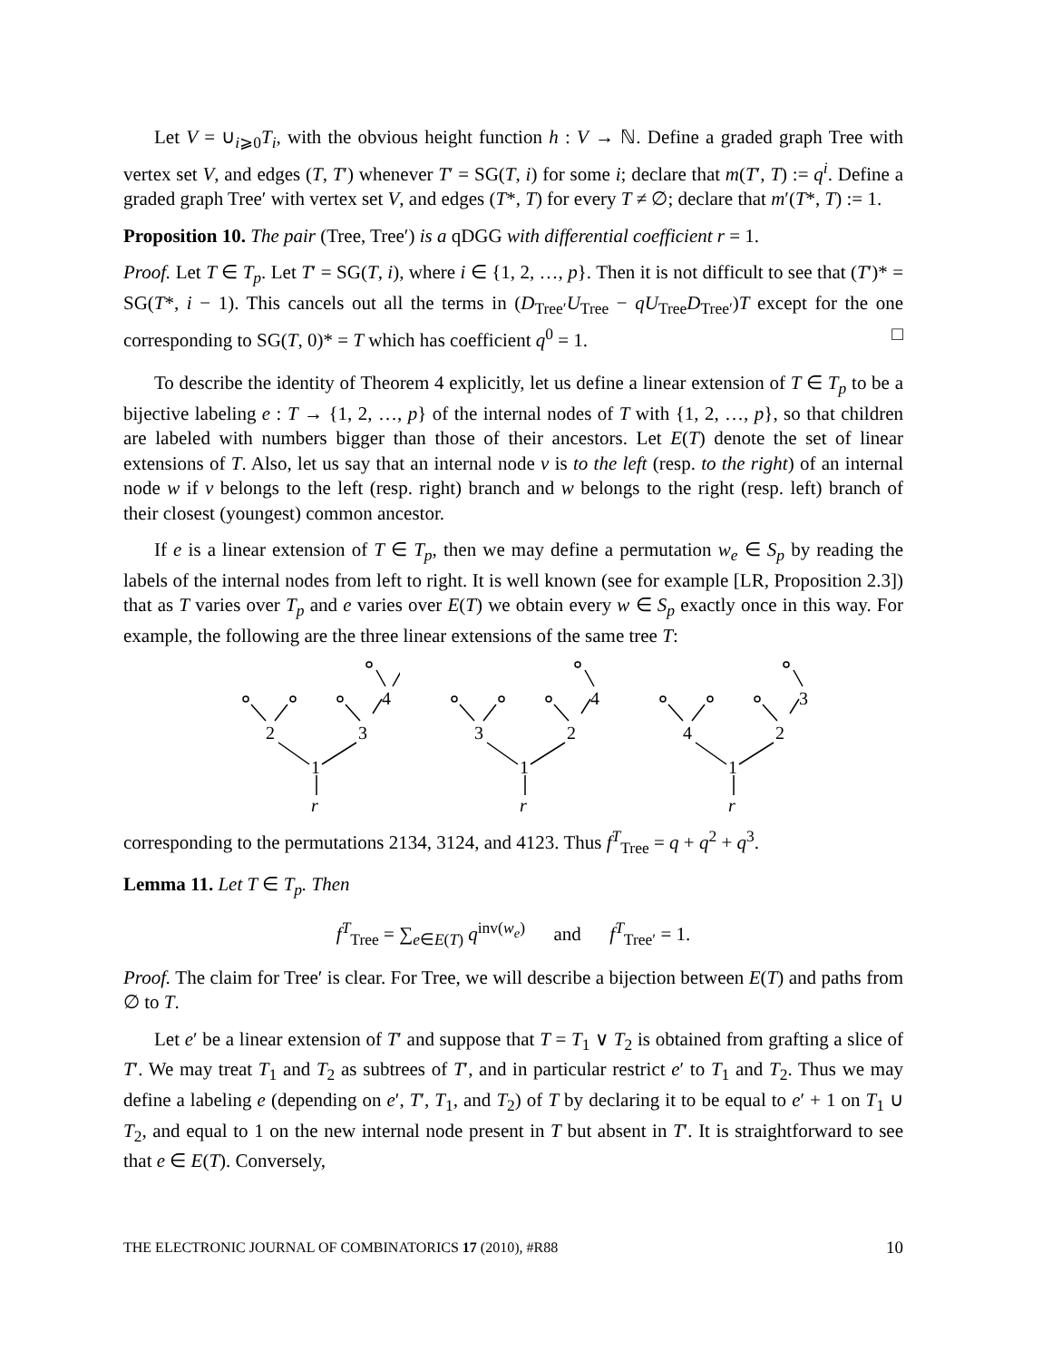Let V = ∪<sub>i⩾0</sub>T<sub>i</sub>, with the obvious height function h : V → ℕ. Define a graded graph Tree with vertex set V, and edges (T, T′) whenever T′ = SG(T, i) for some i; declare that m(T′, T) := q<sup>i</sup>. Define a graded graph Tree′ with vertex set V, and edges (T*, T) for every T ≠ ∅; declare that m′(T*, T) := 1.
Proposition 10. The pair (Tree, Tree′) is a qDGG with differential coefficient r = 1.
Proof. Let T ∈ T<sub>p</sub>. Let T′ = SG(T, i), where i ∈ {1, 2, …, p}. Then it is not difficult to see that (T′)* = SG(T*, i − 1). This cancels out all the terms in (D<sub>Tree′</sub>U<sub>Tree</sub> − qU<sub>Tree</sub>D<sub>Tree′</sub>)T except for the one corresponding to SG(T, 0)* = T which has coefficient q<sup>0</sup> = 1. □
To describe the identity of Theorem 4 explicitly, let us define a linear extension of T ∈ T<sub>p</sub> to be a bijective labeling e : T → {1, 2, …, p} of the internal nodes of T with {1, 2, …, p}, so that children are labeled with numbers bigger than those of their ancestors. Let E(T) denote the set of linear extensions of T. Also, let us say that an internal node v is to the left (resp. to the right) of an internal node w if v belongs to the left (resp. right) branch and w belongs to the right (resp. left) branch of their closest (youngest) common ancestor.
If e is a linear extension of T ∈ T<sub>p</sub>, then we may define a permutation w<sub>e</sub> ∈ S<sub>p</sub> by reading the labels of the internal nodes from left to right. It is well known (see for example [LR, Proposition 2.3]) that as T varies over T<sub>p</sub> and e varies over E(T) we obtain every w ∈ S<sub>p</sub> exactly once in this way. For example, the following are the three linear extensions of the same tree T:
2
3
4
1
r
3
2
4
1
r
4
2
3
1
r
corresponding to the permutations 2134, 3124, and 4123. Thus f<sup>T</sup><sub>Tree</sub> = q + q<sup>2</sup> + q<sup>3</sup>.
Lemma 11. Let T ∈ T<sub>p</sub>. Then
f<sup>T</sup><sub>Tree</sub> = ∑<sub>e∈E(T)</sub> q<sup>inv(w<sub>e</sub>)</sup> and f<sup>T</sup><sub>Tree′</sub> = 1.
Proof. The claim for Tree′ is clear. For Tree, we will describe a bijection between E(T) and paths from ∅ to T.
Let e′ be a linear extension of T′ and suppose that T = T<sub>1</sub> ∨ T<sub>2</sub> is obtained from grafting a slice of T′. We may treat T<sub>1</sub> and T<sub>2</sub> as subtrees of T′, and in particular restrict e′ to T<sub>1</sub> and T<sub>2</sub>. Thus we may define a labeling e (depending on e′, T′, T<sub>1</sub>, and T<sub>2</sub>) of T by declaring it to be equal to e′ + 1 on T<sub>1</sub> ∪ T<sub>2</sub>, and equal to 1 on the new internal node present in T but absent in T′. It is straightforward to see that e ∈ E(T). Conversely,
THE ELECTRONIC JOURNAL OF COMBINATORICS 17 (2010), #R88 10